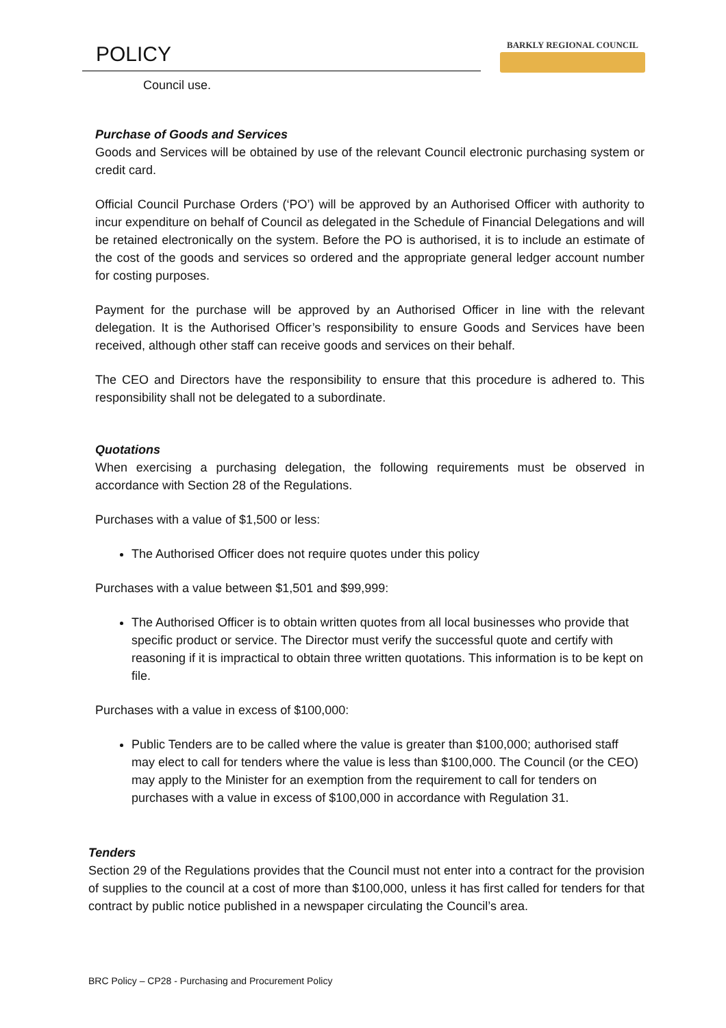POLICY
BARKLY REGIONAL COUNCIL
Council use.
Purchase of Goods and Services
Goods and Services will be obtained by use of the relevant Council electronic purchasing system or credit card.
Official Council Purchase Orders (‘PO’) will be approved by an Authorised Officer with authority to incur expenditure on behalf of Council as delegated in the Schedule of Financial Delegations and will be retained electronically on the system. Before the PO is authorised, it is to include an estimate of the cost of the goods and services so ordered and the appropriate general ledger account number for costing purposes.
Payment for the purchase will be approved by an Authorised Officer in line with the relevant delegation. It is the Authorised Officer’s responsibility to ensure Goods and Services have been received, although other staff can receive goods and services on their behalf.
The CEO and Directors have the responsibility to ensure that this procedure is adhered to. This responsibility shall not be delegated to a subordinate.
Quotations
When exercising a purchasing delegation, the following requirements must be observed in accordance with Section 28 of the Regulations.
Purchases with a value of $1,500 or less:
The Authorised Officer does not require quotes under this policy
Purchases with a value between $1,501 and $99,999:
The Authorised Officer is to obtain written quotes from all local businesses who provide that specific product or service. The Director must verify the successful quote and certify with reasoning if it is impractical to obtain three written quotations. This information is to be kept on file.
Purchases with a value in excess of $100,000:
Public Tenders are to be called where the value is greater than $100,000; authorised staff may elect to call for tenders where the value is less than $100,000. The Council (or the CEO) may apply to the Minister for an exemption from the requirement to call for tenders on purchases with a value in excess of $100,000 in accordance with Regulation 31.
Tenders
Section 29 of the Regulations provides that the Council must not enter into a contract for the provision of supplies to the council at a cost of more than $100,000, unless it has first called for tenders for that contract by public notice published in a newspaper circulating the Council’s area.
BRC Policy – CP28 - Purchasing and Procurement Policy